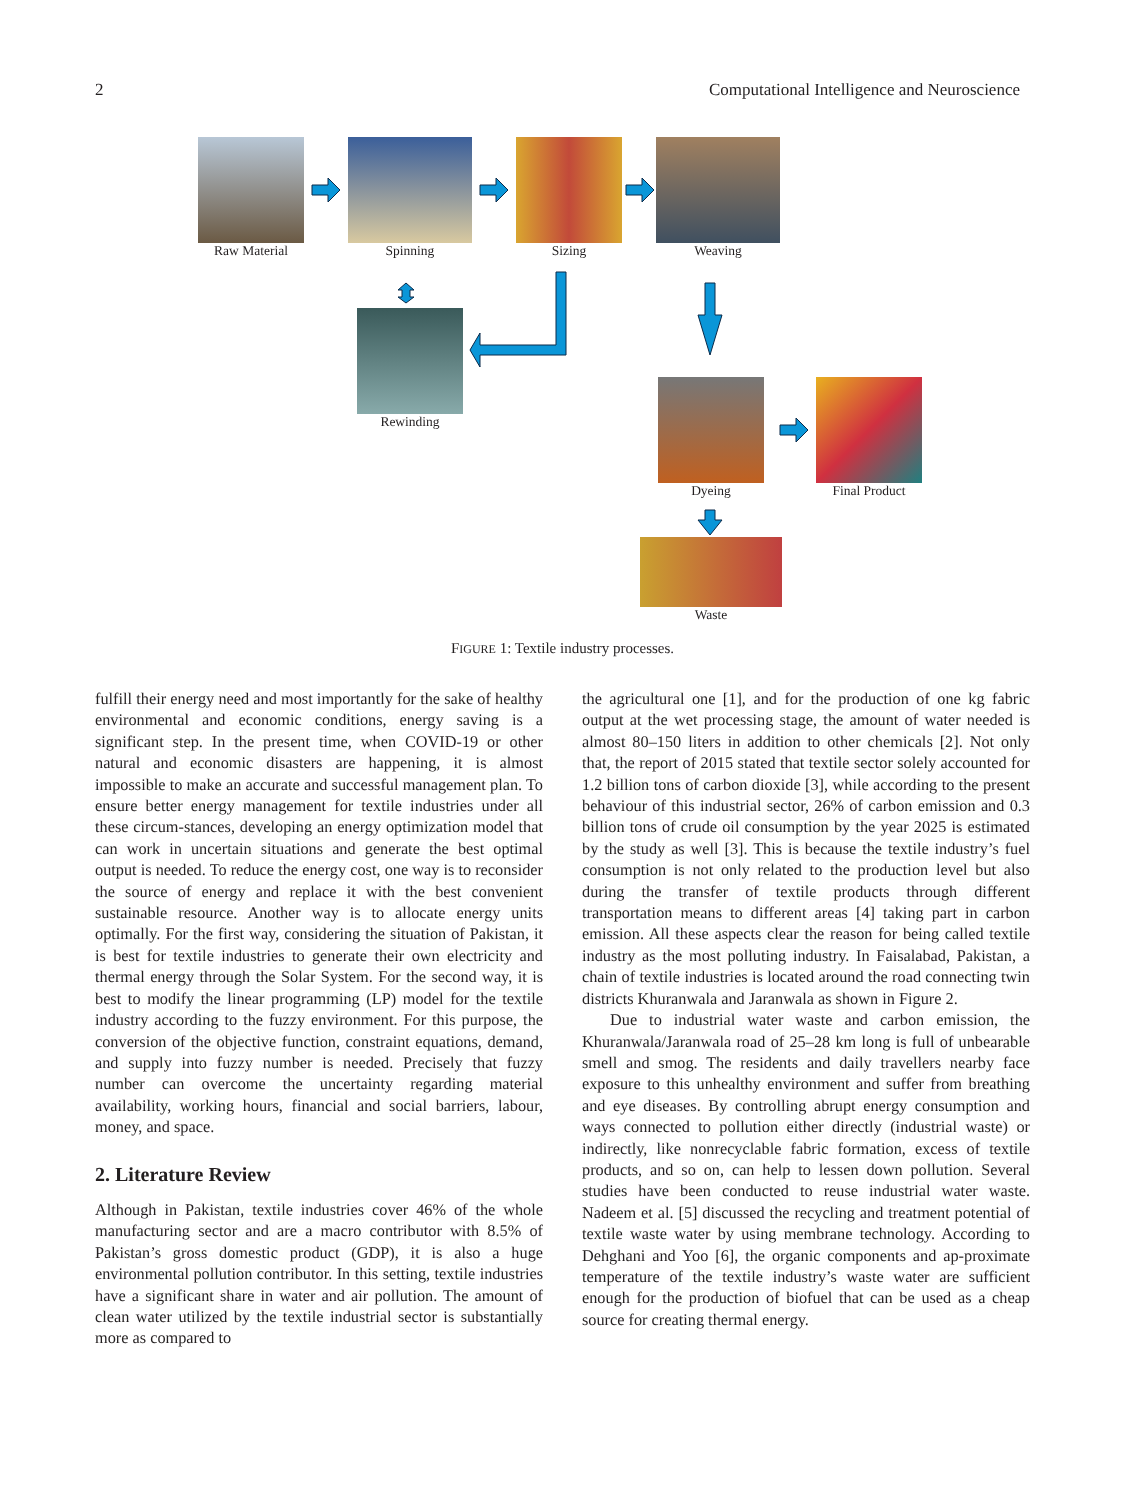2 Computational Intelligence and Neuroscience
Raw Material Spinning Sizing Weaving
Rewinding
Dyeing Final Product
Waste
FIGURE 1: Textile industry processes.
fulfill their energy need and most importantly for the sake of healthy environmental and economic conditions, energy saving is a significant step. In the present time, when COVID-19 or other natural and economic disasters are happening, it is almost impossible to make an accurate and successful management plan. To ensure better energy management for textile industries under all these circum-stances, developing an energy optimization model that can work in uncertain situations and generate the best optimal output is needed. To reduce the energy cost, one way is to reconsider the source of energy and replace it with the best convenient sustainable resource. Another way is to allocate energy units optimally. For the first way, considering the situation of Pakistan, it is best for textile industries to generate their own electricity and thermal energy through the Solar System. For the second way, it is best to modify the linear programming (LP) model for the textile industry according to the fuzzy environment. For this purpose, the conversion of the objective function, constraint equations, demand, and supply into fuzzy number is needed. Precisely that fuzzy number can overcome the uncertainty regarding material availability, working hours, financial and social barriers, labour, money, and space.
2. Literature Review
Although in Pakistan, textile industries cover 46% of the whole manufacturing sector and are a macro contributor with 8.5% of Pakistan’s gross domestic product (GDP), it is also a huge environmental pollution contributor. In this setting, textile industries have a significant share in water and air pollution. The amount of clean water utilized by the textile industrial sector is substantially more as compared to
the agricultural one [1], and for the production of one kg fabric output at the wet processing stage, the amount of water needed is almost 80–150 liters in addition to other chemicals [2]. Not only that, the report of 2015 stated that textile sector solely accounted for 1.2 billion tons of carbon dioxide [3], while according to the present behaviour of this industrial sector, 26% of carbon emission and 0.3 billion tons of crude oil consumption by the year 2025 is estimated by the study as well [3]. This is because the textile industry’s fuel consumption is not only related to the production level but also during the transfer of textile products through different transportation means to different areas [4] taking part in carbon emission. All these aspects clear the reason for being called textile industry as the most polluting industry. In Faisalabad, Pakistan, a chain of textile industries is located around the road connecting twin districts Khuranwala and Jaranwala as shown in Figure 2.
Due to industrial water waste and carbon emission, the Khuranwala/Jaranwala road of 25–28 km long is full of unbearable smell and smog. The residents and daily travellers nearby face exposure to this unhealthy environment and suffer from breathing and eye diseases. By controlling abrupt energy consumption and ways connected to pollution either directly (industrial waste) or indirectly, like nonrecyclable fabric formation, excess of textile products, and so on, can help to lessen down pollution. Several studies have been conducted to reuse industrial water waste. Nadeem et al. [5] discussed the recycling and treatment potential of textile waste water by using membrane technology. According to Dehghani and Yoo [6], the organic components and ap-proximate temperature of the textile industry’s waste water are sufficient enough for the production of biofuel that can be used as a cheap source for creating thermal energy.